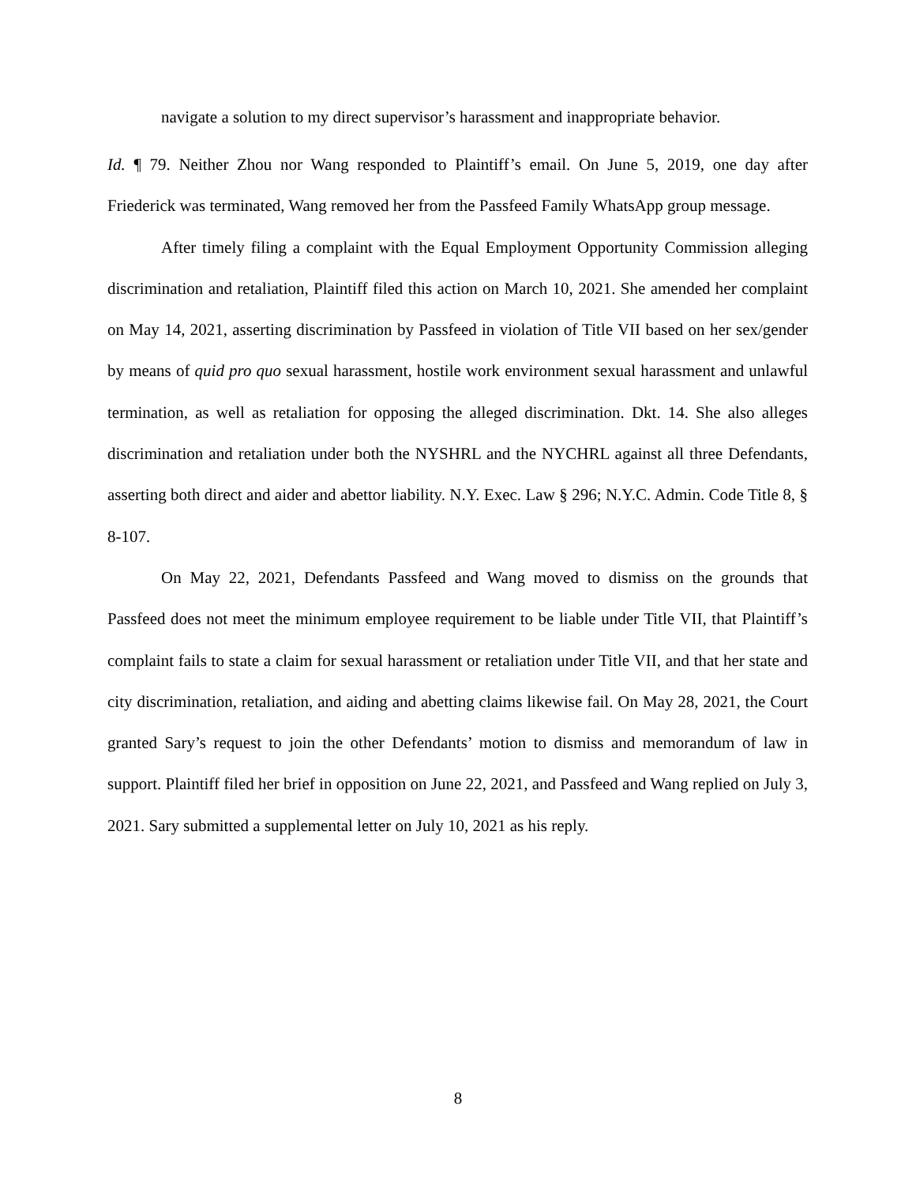navigate a solution to my direct supervisor’s harassment and inappropriate behavior.
Id. ¶ 79. Neither Zhou nor Wang responded to Plaintiff’s email. On June 5, 2019, one day after Friederick was terminated, Wang removed her from the Passfeed Family WhatsApp group message.
After timely filing a complaint with the Equal Employment Opportunity Commission alleging discrimination and retaliation, Plaintiff filed this action on March 10, 2021. She amended her complaint on May 14, 2021, asserting discrimination by Passfeed in violation of Title VII based on her sex/gender by means of quid pro quo sexual harassment, hostile work environment sexual harassment and unlawful termination, as well as retaliation for opposing the alleged discrimination. Dkt. 14. She also alleges discrimination and retaliation under both the NYSHRL and the NYCHRL against all three Defendants, asserting both direct and aider and abettor liability. N.Y. Exec. Law § 296; N.Y.C. Admin. Code Title 8, § 8-107.
On May 22, 2021, Defendants Passfeed and Wang moved to dismiss on the grounds that Passfeed does not meet the minimum employee requirement to be liable under Title VII, that Plaintiff’s complaint fails to state a claim for sexual harassment or retaliation under Title VII, and that her state and city discrimination, retaliation, and aiding and abetting claims likewise fail. On May 28, 2021, the Court granted Sary’s request to join the other Defendants’ motion to dismiss and memorandum of law in support. Plaintiff filed her brief in opposition on June 22, 2021, and Passfeed and Wang replied on July 3, 2021. Sary submitted a supplemental letter on July 10, 2021 as his reply.
8